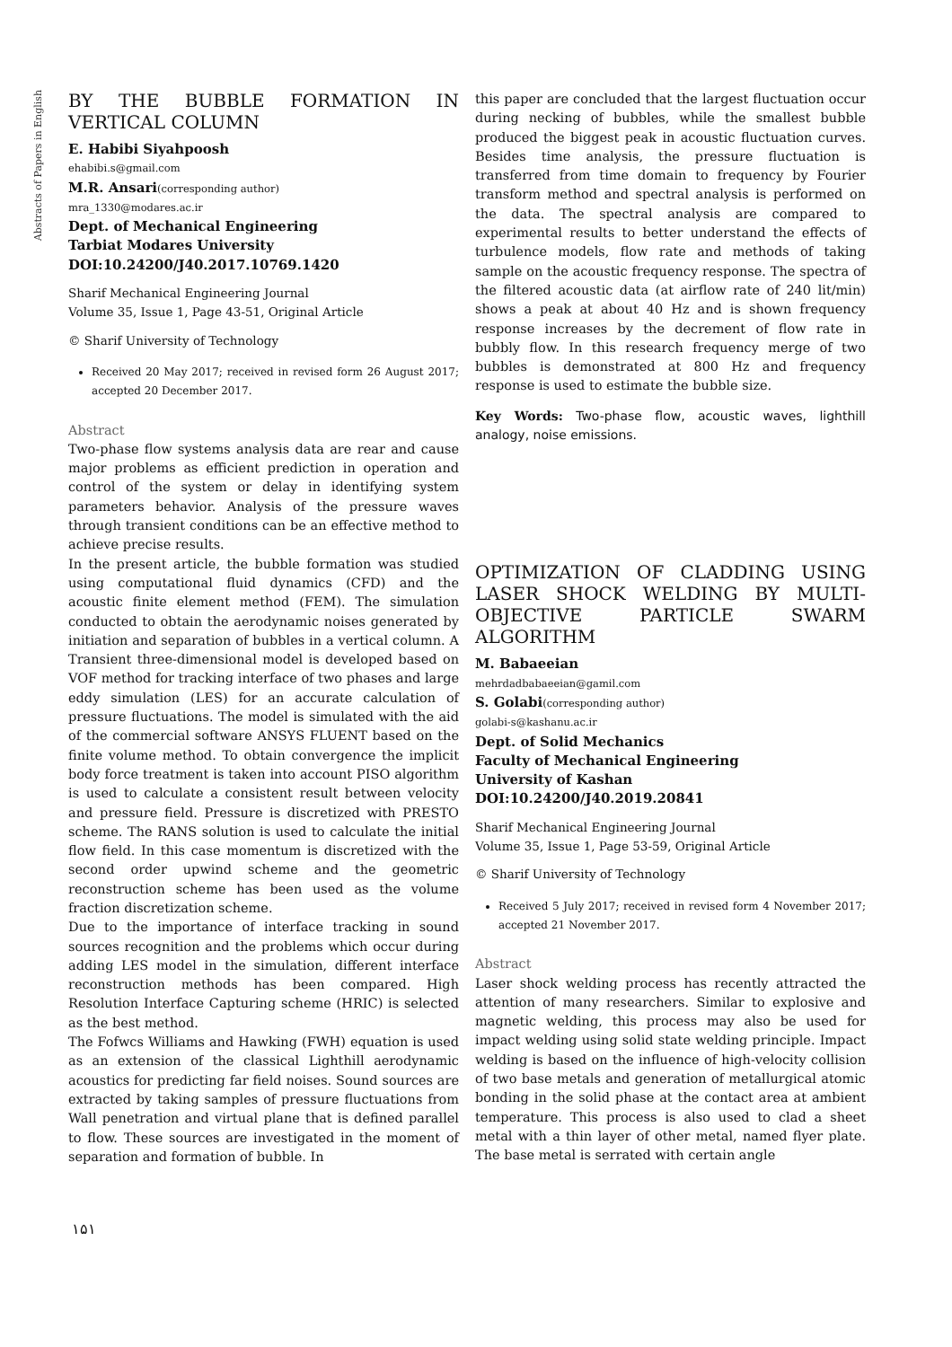Abstracts of Papers in English
BY THE BUBBLE FORMATION IN VERTICAL COLUMN
E. Habibi Siyahpoosh
ehabibi.s@gmail.com
M.R. Ansari(corresponding author)
mra_1330@modares.ac.ir
Dept. of Mechanical Engineering
Tarbiat Modares University
DOI:10.24200/J40.2017.10769.1420
Sharif Mechanical Engineering Journal
Volume 35, Issue 1, Page 43-51, Original Article
© Sharif University of Technology
Received 20 May 2017; received in revised form 26 August 2017; accepted 20 December 2017.
Abstract
Two-phase flow systems analysis data are rear and cause major problems as efficient prediction in operation and control of the system or delay in identifying system parameters behavior. Analysis of the pressure waves through transient conditions can be an effective method to achieve precise results.
In the present article, the bubble formation was studied using computational fluid dynamics (CFD) and the acoustic finite element method (FEM). The simulation conducted to obtain the aerodynamic noises generated by initiation and separation of bubbles in a vertical column. A Transient three-dimensional model is developed based on VOF method for tracking interface of two phases and large eddy simulation (LES) for an accurate calculation of pressure fluctuations. The model is simulated with the aid of the commercial software ANSYS FLUENT based on the finite volume method. To obtain convergence the implicit body force treatment is taken into account PISO algorithm is used to calculate a consistent result between velocity and pressure field. Pressure is discretized with PRESTO scheme. The RANS solution is used to calculate the initial flow field. In this case momentum is discretized with the second order upwind scheme and the geometric reconstruction scheme has been used as the volume fraction discretization scheme.
Due to the importance of interface tracking in sound sources recognition and the problems which occur during adding LES model in the simulation, different interface reconstruction methods has been compared. High Resolution Interface Capturing scheme (HRIC) is selected as the best method.
The Fofwcs Williams and Hawking (FWH) equation is used as an extension of the classical Lighthill aerodynamic acoustics for predicting far field noises. Sound sources are extracted by taking samples of pressure fluctuations from Wall penetration and virtual plane that is defined parallel to flow. These sources are investigated in the moment of separation and formation of bubble. In
this paper are concluded that the largest fluctuation occur during necking of bubbles, while the smallest bubble produced the biggest peak in acoustic fluctuation curves. Besides time analysis, the pressure fluctuation is transferred from time domain to frequency by Fourier transform method and spectral analysis is performed on the data. The spectral analysis are compared to experimental results to better understand the effects of turbulence models, flow rate and methods of taking sample on the acoustic frequency response. The spectra of the filtered acoustic data (at airflow rate of 240 lit/min) shows a peak at about 40 Hz and is shown frequency response increases by the decrement of flow rate in bubbly flow. In this research frequency merge of two bubbles is demonstrated at 800 Hz and frequency response is used to estimate the bubble size.
Key Words: Two-phase flow, acoustic waves, lighthill analogy, noise emissions.
OPTIMIZATION OF CLADDING USING LASER SHOCK WELDING BY MULTI-OBJECTIVE PARTICLE SWARM ALGORITHM
M. Babaeeian
mehrdadbabaeeian@gamil.com
S. Golabi(corresponding author)
golabi-s@kashanu.ac.ir
Dept. of Solid Mechanics
Faculty of Mechanical Engineering
University of Kashan
DOI:10.24200/J40.2019.20841
Sharif Mechanical Engineering Journal
Volume 35, Issue 1, Page 53-59, Original Article
© Sharif University of Technology
Received 5 July 2017; received in revised form 4 November 2017; accepted 21 November 2017.
Abstract
Laser shock welding process has recently attracted the attention of many researchers. Similar to explosive and magnetic welding, this process may also be used for impact welding using solid state welding principle. Impact welding is based on the influence of high-velocity collision of two base metals and generation of metallurgical atomic bonding in the solid phase at the contact area at ambient temperature. This process is also used to clad a sheet metal with a thin layer of other metal, named flyer plate. The base metal is serrated with certain angle
۱۵۱